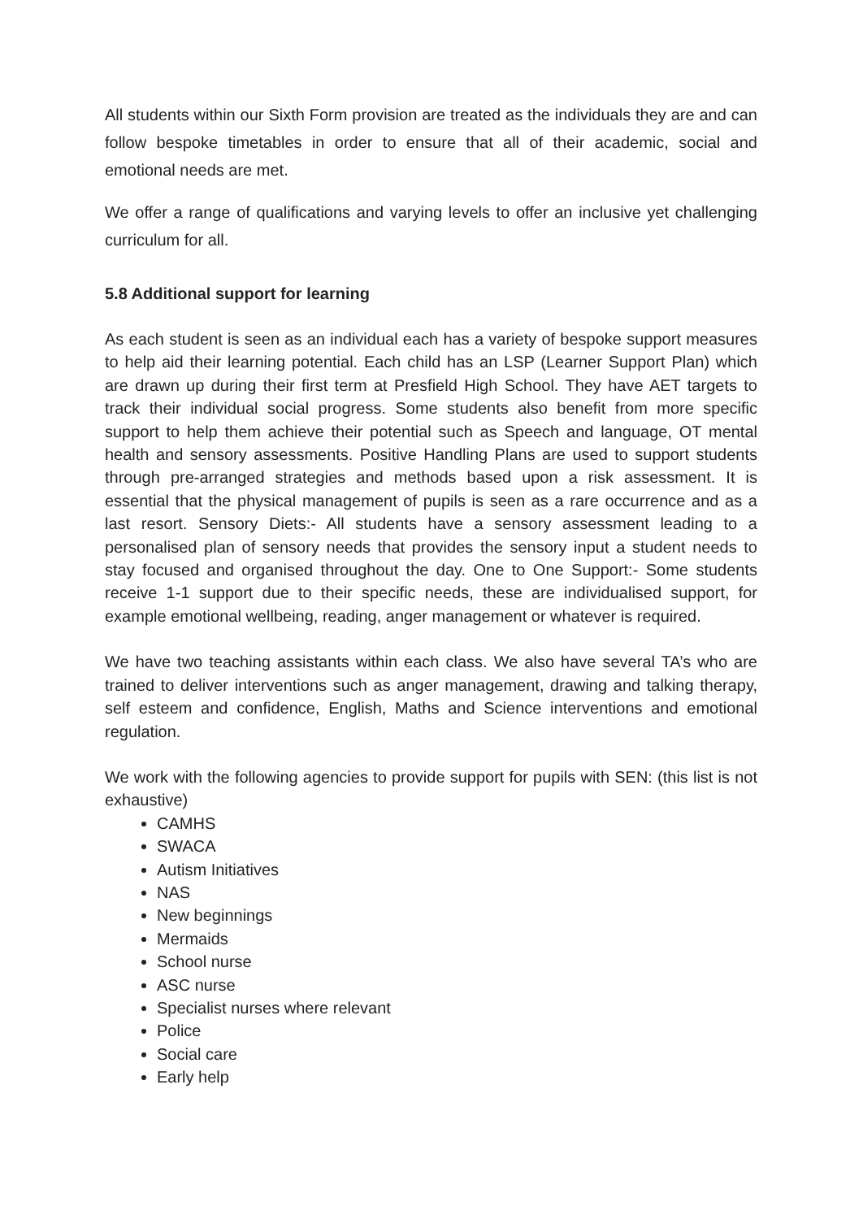All students within our Sixth Form provision are treated as the individuals they are and can follow bespoke timetables in order to ensure that all of their academic, social and emotional needs are met.
We offer a range of qualifications and varying levels to offer an inclusive yet challenging curriculum for all.
5.8 Additional support for learning
As each student is seen as an individual each has a variety of bespoke support measures to help aid their learning potential. Each child has an LSP (Learner Support Plan) which are drawn up during their first term at Presfield High School. They have AET targets to track their individual social progress. Some students also benefit from more specific support to help them achieve their potential such as Speech and language, OT mental health and sensory assessments. Positive Handling Plans are used to support students through pre-arranged strategies and methods based upon a risk assessment. It is essential that the physical management of pupils is seen as a rare occurrence and as a last resort. Sensory Diets:- All students have a sensory assessment leading to a personalised plan of sensory needs that provides the sensory input a student needs to stay focused and organised throughout the day. One to One Support:- Some students receive 1-1 support due to their specific needs, these are individualised support, for example emotional wellbeing, reading, anger management or whatever is required.
We have two teaching assistants within each class. We also have several TA’s who are trained to deliver interventions such as anger management, drawing and talking therapy, self esteem and confidence, English, Maths and Science interventions and emotional regulation.
We work with the following agencies to provide support for pupils with SEN: (this list is not exhaustive)
CAMHS
SWACA
Autism Initiatives
NAS
New beginnings
Mermaids
School nurse
ASC nurse
Specialist nurses where relevant
Police
Social care
Early help